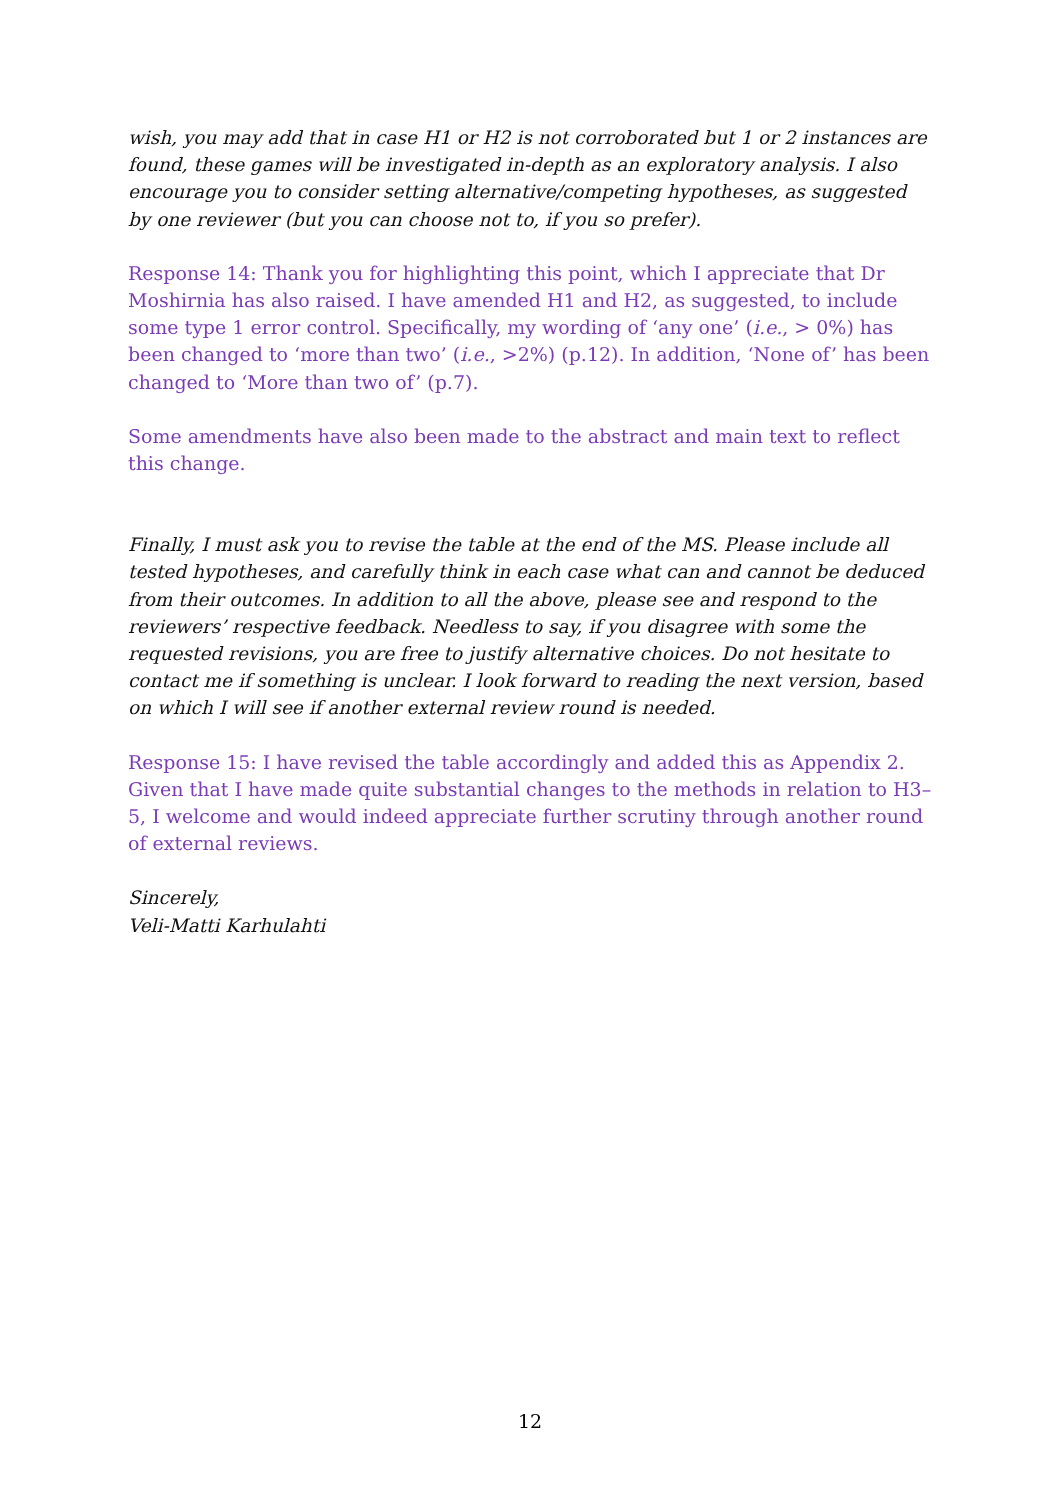wish, you may add that in case H1 or H2 is not corroborated but 1 or 2 instances are found, these games will be investigated in-depth as an exploratory analysis. I also encourage you to consider setting alternative/competing hypotheses, as suggested by one reviewer (but you can choose not to, if you so prefer).
Response 14: Thank you for highlighting this point, which I appreciate that Dr Moshirnia has also raised. I have amended H1 and H2, as suggested, to include some type 1 error control. Specifically, my wording of ‘any one’ (i.e., > 0%) has been changed to ‘more than two’ (i.e., >2%) (p.12). In addition, ‘None of’ has been changed to ‘More than two of’ (p.7).
Some amendments have also been made to the abstract and main text to reflect this change.
Finally, I must ask you to revise the table at the end of the MS. Please include all tested hypotheses, and carefully think in each case what can and cannot be deduced from their outcomes. In addition to all the above, please see and respond to the reviewers’ respective feedback. Needless to say, if you disagree with some the requested revisions, you are free to justify alternative choices. Do not hesitate to contact me if something is unclear. I look forward to reading the next version, based on which I will see if another external review round is needed.
Response 15: I have revised the table accordingly and added this as Appendix 2. Given that I have made quite substantial changes to the methods in relation to H3–5, I welcome and would indeed appreciate further scrutiny through another round of external reviews.
Sincerely,
Veli-Matti Karhulahti
12